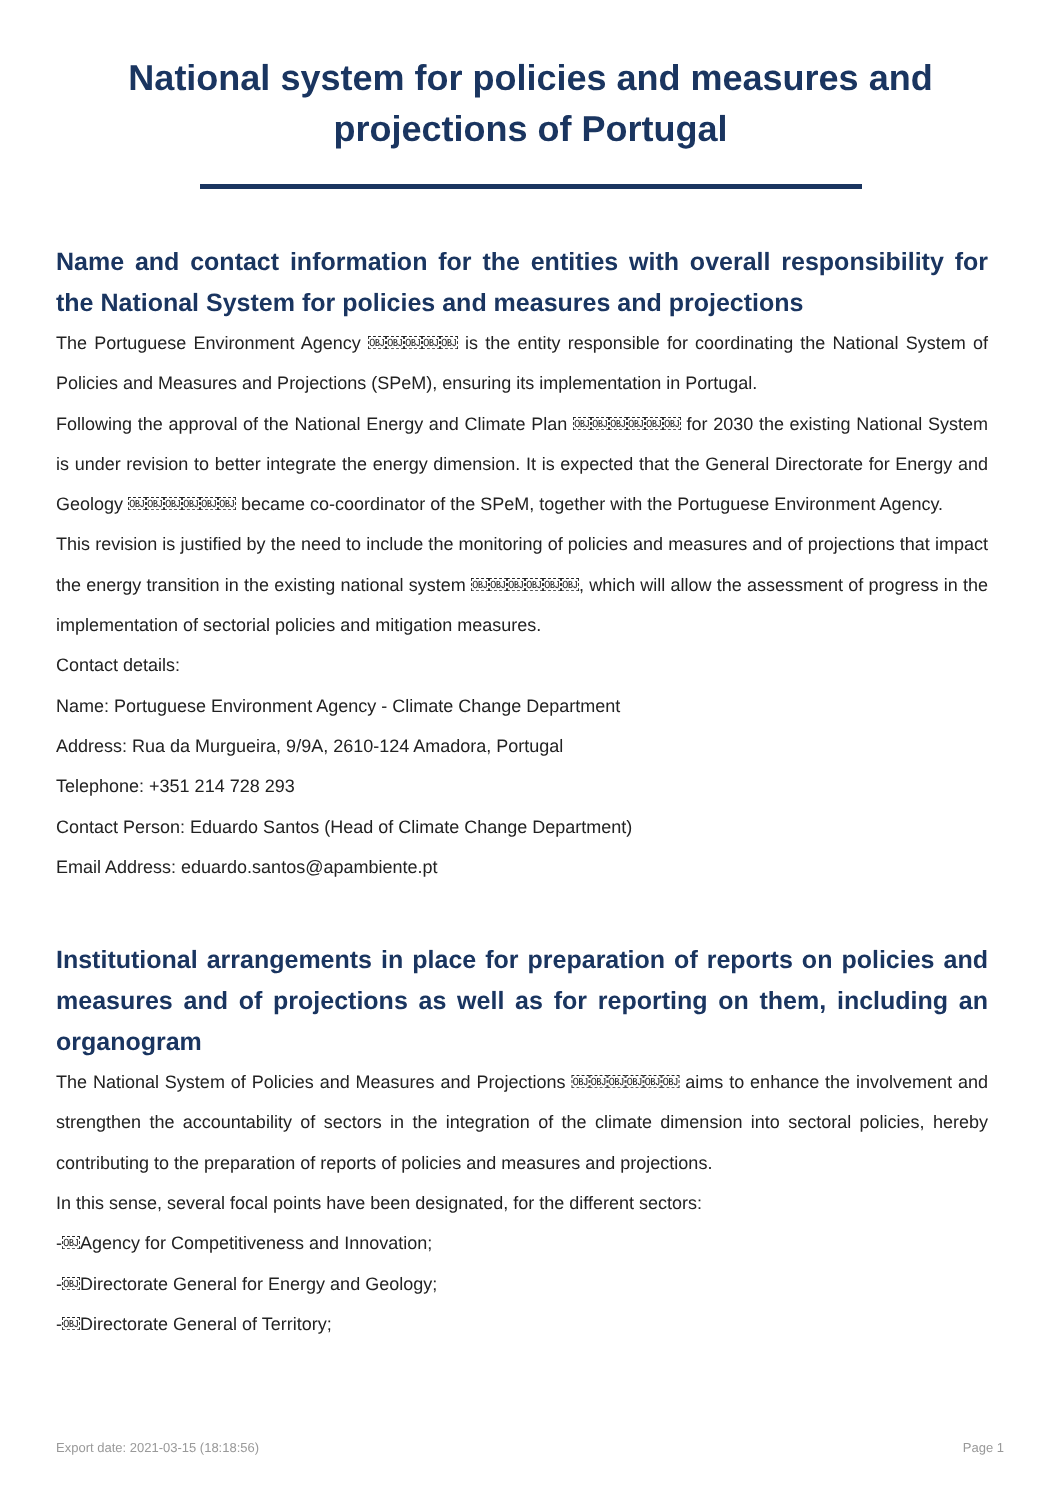National system for policies and measures and
projections of Portugal
Name and contact information for the entities with overall responsibility for the National System for policies and measures and projections
The Portuguese Environment Agency ￼￼￼￼￼ is the entity responsible for coordinating the National System of Policies and Measures and Projections (SPeM), ensuring its implementation in Portugal.
Following the approval of the National Energy and Climate Plan ￼￼￼￼￼￼ for 2030 the existing National System is under revision to better integrate the energy dimension. It is expected that the General Directorate for Energy and Geology ￼￼￼￼￼￼ became co-coordinator of the SPeM, together with the Portuguese Environment Agency.
This revision is justified by the need to include the monitoring of policies and measures and of projections that impact the energy transition in the existing national system ￼￼￼￼￼￼, which will allow the assessment of progress in the implementation of sectorial policies and mitigation measures.
Contact details:
Name: Portuguese Environment Agency - Climate Change Department
Address: Rua da Murgueira, 9/9A, 2610-124 Amadora, Portugal
Telephone: +351 214 728 293
Contact Person: Eduardo Santos (Head of Climate Change Department)
Email Address: eduardo.santos@apambiente.pt
Institutional arrangements in place for preparation of reports on policies and measures and of projections as well as for reporting on them, including an organogram
The National System of Policies and Measures and Projections ￼￼￼￼￼￼ aims to enhance the involvement and strengthen the accountability of sectors in the integration of the climate dimension into sectoral policies, hereby contributing to the preparation of reports of policies and measures and projections.
In this sense, several focal points have been designated, for the different sectors:
-￼Agency for Competitiveness and Innovation;
-￼Directorate General for Energy and Geology;
-￼Directorate General of Territory;
Export date: 2021-03-15 (18:18:56) Page 1